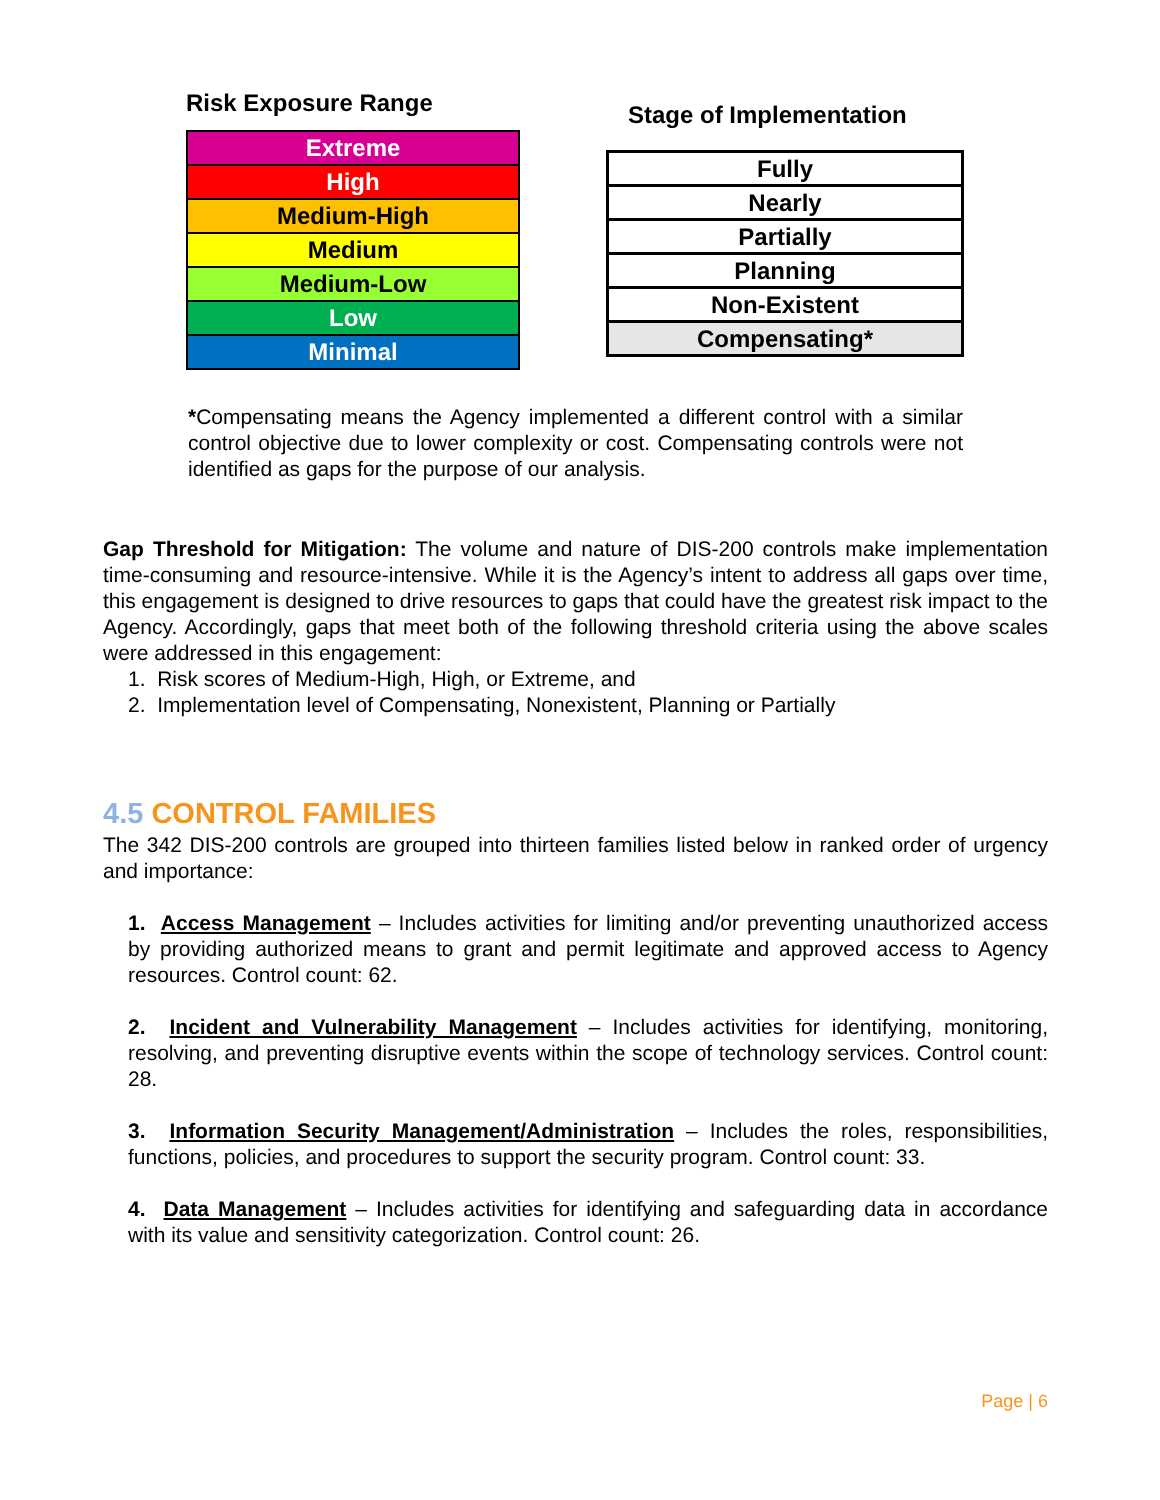Risk Exposure Range
| Extreme |
| High |
| Medium-High |
| Medium |
| Medium-Low |
| Low |
| Minimal |
Stage of Implementation
| Fully |
| Nearly |
| Partially |
| Planning |
| Non-Existent |
| Compensating* |
*Compensating means the Agency implemented a different control with a similar control objective due to lower complexity or cost. Compensating controls were not identified as gaps for the purpose of our analysis.
Gap Threshold for Mitigation: The volume and nature of DIS-200 controls make implementation time-consuming and resource-intensive. While it is the Agency’s intent to address all gaps over time, this engagement is designed to drive resources to gaps that could have the greatest risk impact to the Agency. Accordingly, gaps that meet both of the following threshold criteria using the above scales were addressed in this engagement:
1. Risk scores of Medium-High, High, or Extreme, and
2. Implementation level of Compensating, Nonexistent, Planning or Partially
4.5 CONTROL FAMILIES
The 342 DIS-200 controls are grouped into thirteen families listed below in ranked order of urgency and importance:
1. Access Management – Includes activities for limiting and/or preventing unauthorized access by providing authorized means to grant and permit legitimate and approved access to Agency resources. Control count: 62.
2. Incident and Vulnerability Management – Includes activities for identifying, monitoring, resolving, and preventing disruptive events within the scope of technology services. Control count: 28.
3. Information Security Management/Administration – Includes the roles, responsibilities, functions, policies, and procedures to support the security program. Control count: 33.
4. Data Management – Includes activities for identifying and safeguarding data in accordance with its value and sensitivity categorization. Control count: 26.
Page | 6